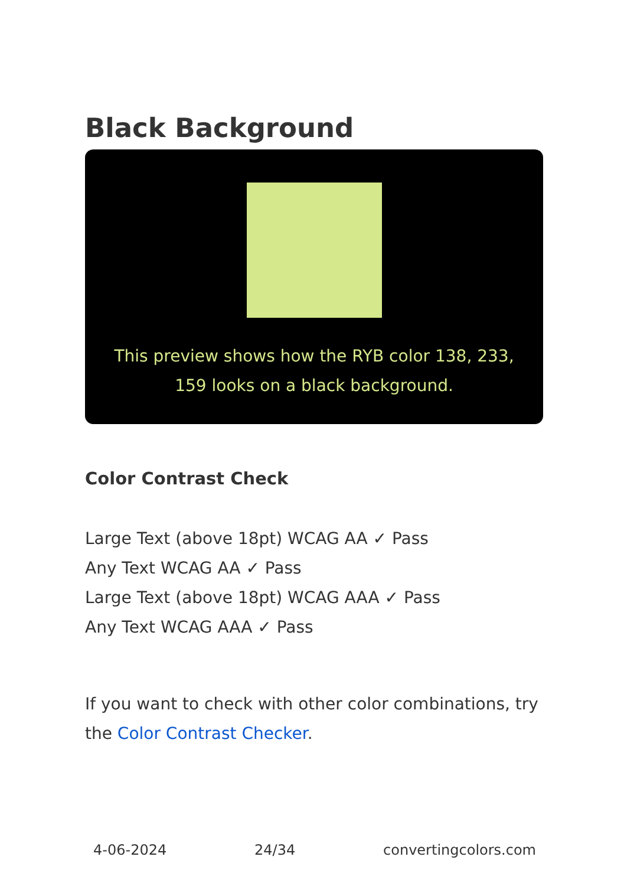Black Background
This preview shows how the RYB color 138, 233, 159 looks on a black background.
Color Contrast Check
Large Text (above 18pt) WCAG AA ✓ Pass
Any Text WCAG AA ✓ Pass
Large Text (above 18pt) WCAG AAA ✓ Pass
Any Text WCAG AAA ✓ Pass
If you want to check with other color combinations, try the Color Contrast Checker.
4-06-2024 24/34 convertingcolors.com